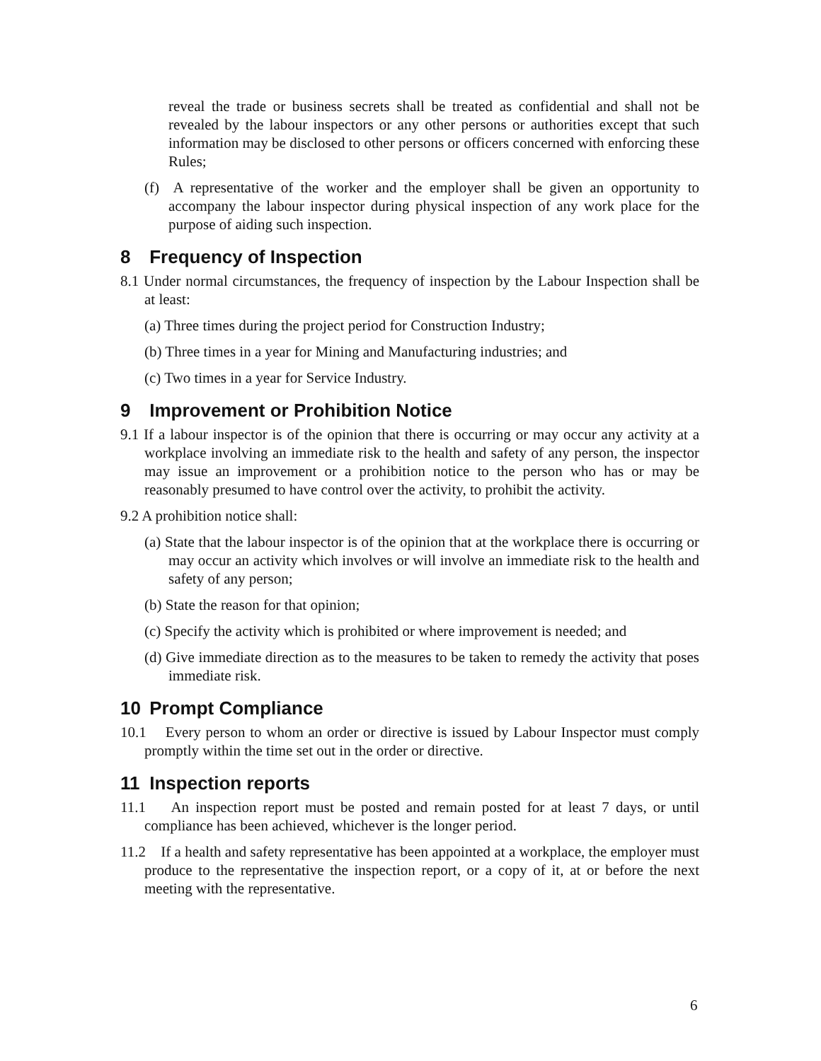reveal the trade or business secrets shall be treated as confidential and shall not be revealed by the labour inspectors or any other persons or authorities except that such information may be disclosed to other persons or officers concerned with enforcing these Rules;
(f) A representative of the worker and the employer shall be given an opportunity to accompany the labour inspector during physical inspection of any work place for the purpose of aiding such inspection.
8 Frequency of Inspection
8.1 Under normal circumstances, the frequency of inspection by the Labour Inspection shall be at least:
(a) Three times during the project period for Construction Industry;
(b) Three times in a year for Mining and Manufacturing industries; and
(c) Two times in a year for Service Industry.
9 Improvement or Prohibition Notice
9.1 If a labour inspector is of the opinion that there is occurring or may occur any activity at a workplace involving an immediate risk to the health and safety of any person, the inspector may issue an improvement or a prohibition notice to the person who has or may be reasonably presumed to have control over the activity, to prohibit the activity.
9.2 A prohibition notice shall:
(a) State that the labour inspector is of the opinion that at the workplace there is occurring or may occur an activity which involves or will involve an immediate risk to the health and safety of any person;
(b) State the reason for that opinion;
(c) Specify the activity which is prohibited or where improvement is needed; and
(d) Give immediate direction as to the measures to be taken to remedy the activity that poses immediate risk.
10 Prompt Compliance
10.1 Every person to whom an order or directive is issued by Labour Inspector must comply promptly within the time set out in the order or directive.
11 Inspection reports
11.1 An inspection report must be posted and remain posted for at least 7 days, or until compliance has been achieved, whichever is the longer period.
11.2 If a health and safety representative has been appointed at a workplace, the employer must produce to the representative the inspection report, or a copy of it, at or before the next meeting with the representative.
6